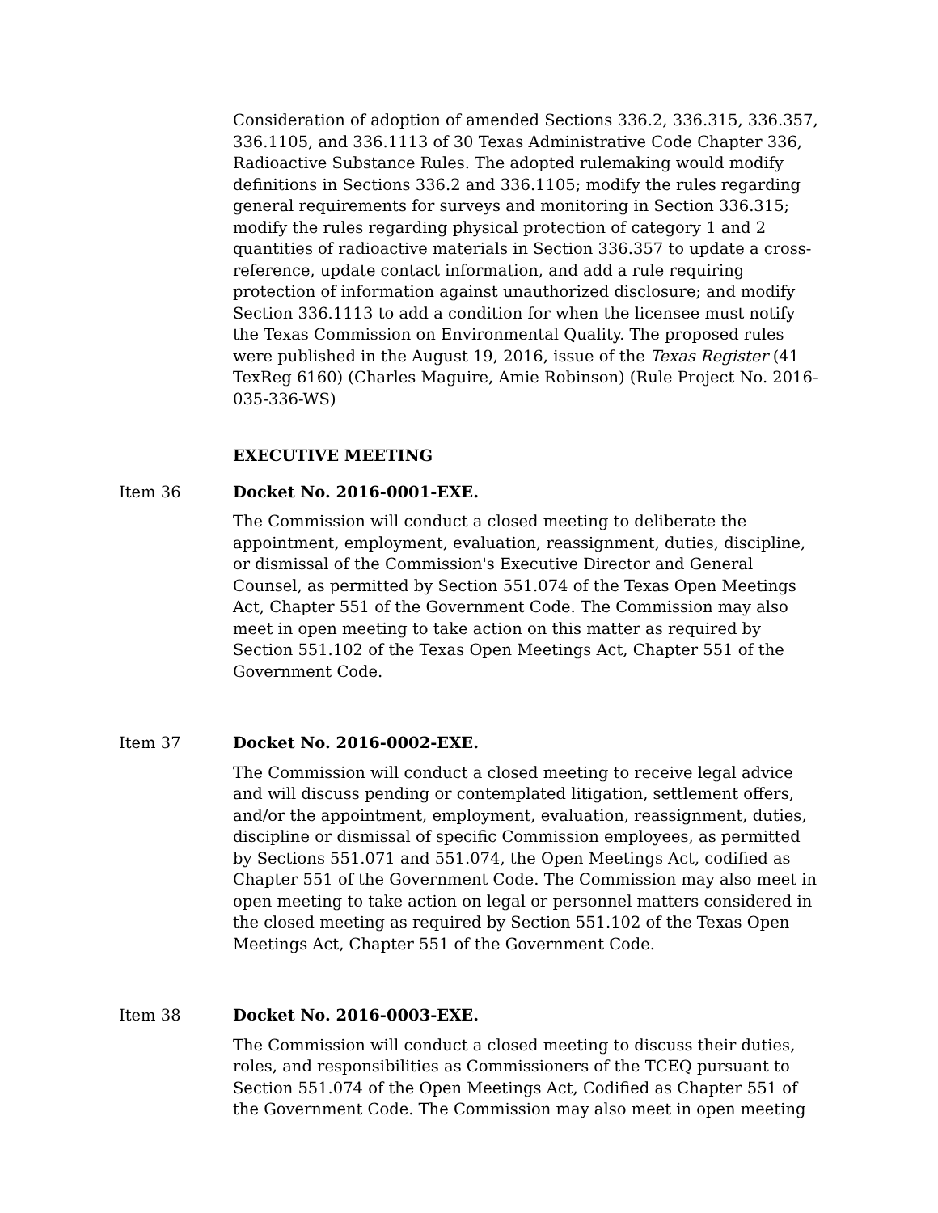Consideration of adoption of amended Sections 336.2, 336.315, 336.357, 336.1105, and 336.1113 of 30 Texas Administrative Code Chapter 336, Radioactive Substance Rules. The adopted rulemaking would modify definitions in Sections 336.2 and 336.1105; modify the rules regarding general requirements for surveys and monitoring in Section 336.315; modify the rules regarding physical protection of category 1 and 2 quantities of radioactive materials in Section 336.357 to update a cross-reference, update contact information, and add a rule requiring protection of information against unauthorized disclosure; and modify Section 336.1113 to add a condition for when the licensee must notify the Texas Commission on Environmental Quality. The proposed rules were published in the August 19, 2016, issue of the Texas Register (41 TexReg 6160) (Charles Maguire, Amie Robinson) (Rule Project No. 2016-035-336-WS)
EXECUTIVE MEETING
Item 36 Docket No. 2016-0001-EXE.
The Commission will conduct a closed meeting to deliberate the appointment, employment, evaluation, reassignment, duties, discipline, or dismissal of the Commission's Executive Director and General Counsel, as permitted by Section 551.074 of the Texas Open Meetings Act, Chapter 551 of the Government Code. The Commission may also meet in open meeting to take action on this matter as required by Section 551.102 of the Texas Open Meetings Act, Chapter 551 of the Government Code.
Item 37 Docket No. 2016-0002-EXE.
The Commission will conduct a closed meeting to receive legal advice and will discuss pending or contemplated litigation, settlement offers, and/or the appointment, employment, evaluation, reassignment, duties, discipline or dismissal of specific Commission employees, as permitted by Sections 551.071 and 551.074, the Open Meetings Act, codified as Chapter 551 of the Government Code. The Commission may also meet in open meeting to take action on legal or personnel matters considered in the closed meeting as required by Section 551.102 of the Texas Open Meetings Act, Chapter 551 of the Government Code.
Item 38 Docket No. 2016-0003-EXE.
The Commission will conduct a closed meeting to discuss their duties, roles, and responsibilities as Commissioners of the TCEQ pursuant to Section 551.074 of the Open Meetings Act, Codified as Chapter 551 of the Government Code. The Commission may also meet in open meeting